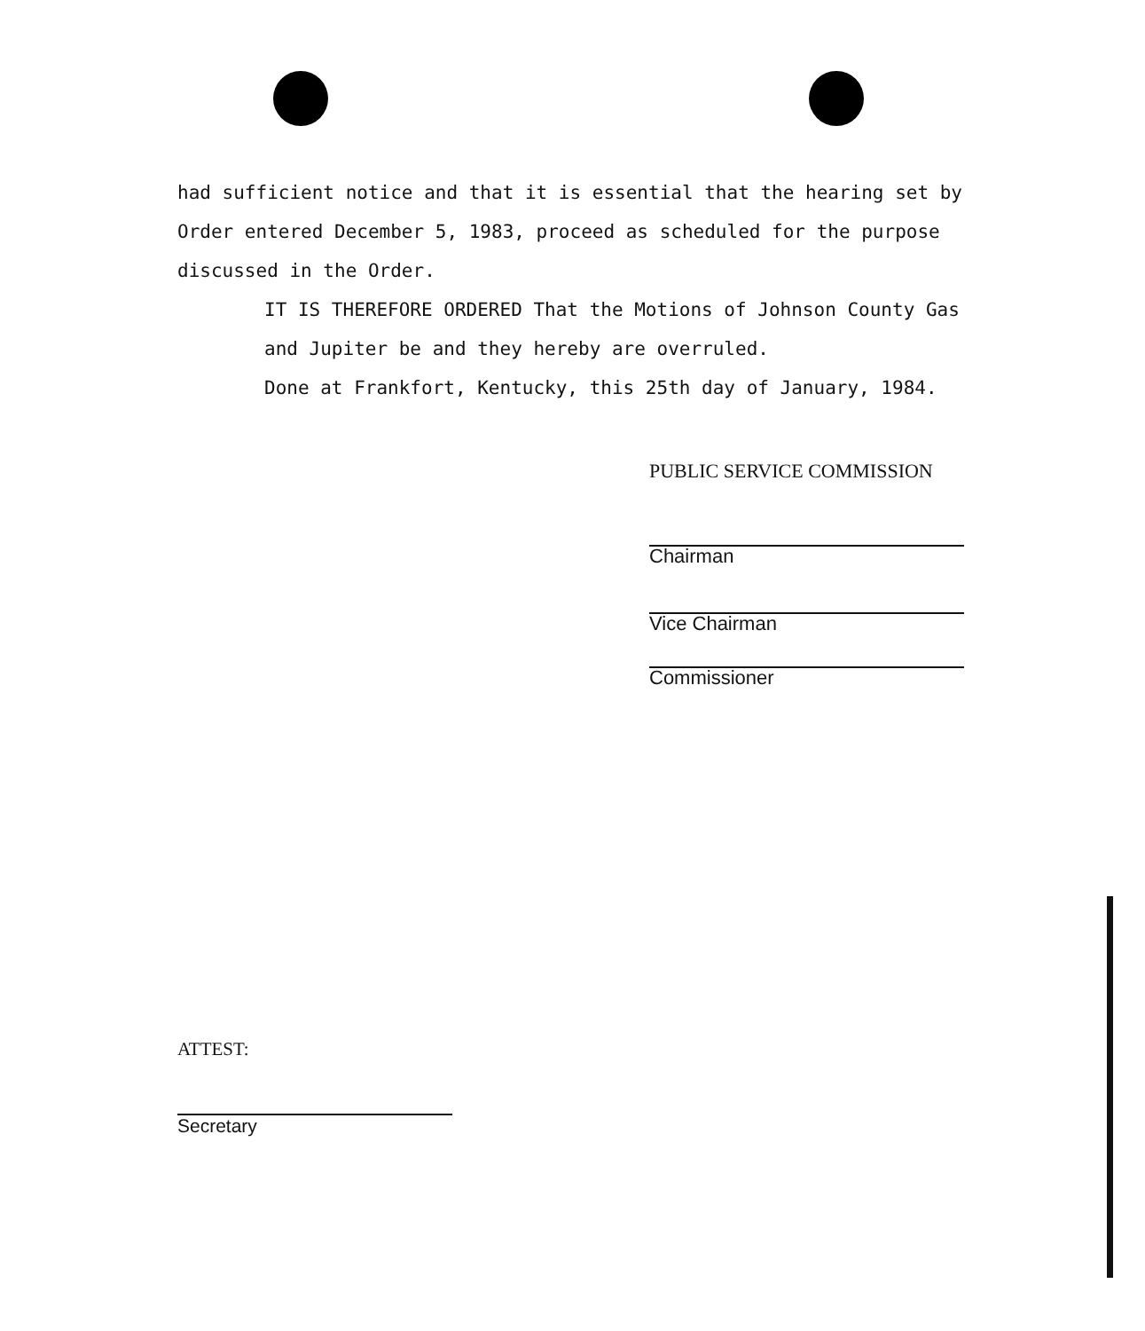had sufficient notice and that it is essential that the hearing set by Order entered December 5, 1983, proceed as scheduled for the purpose discussed in the Order.
IT IS THEREFORE ORDERED That the Motions of Johnson County Gas and Jupiter be and they hereby are overruled.
Done at Frankfort, Kentucky, this 25th day of January, 1984.
PUBLIC SERVICE COMMISSION
Chairman
Vice Chairman
Commissioner
ATTEST:
Secretary